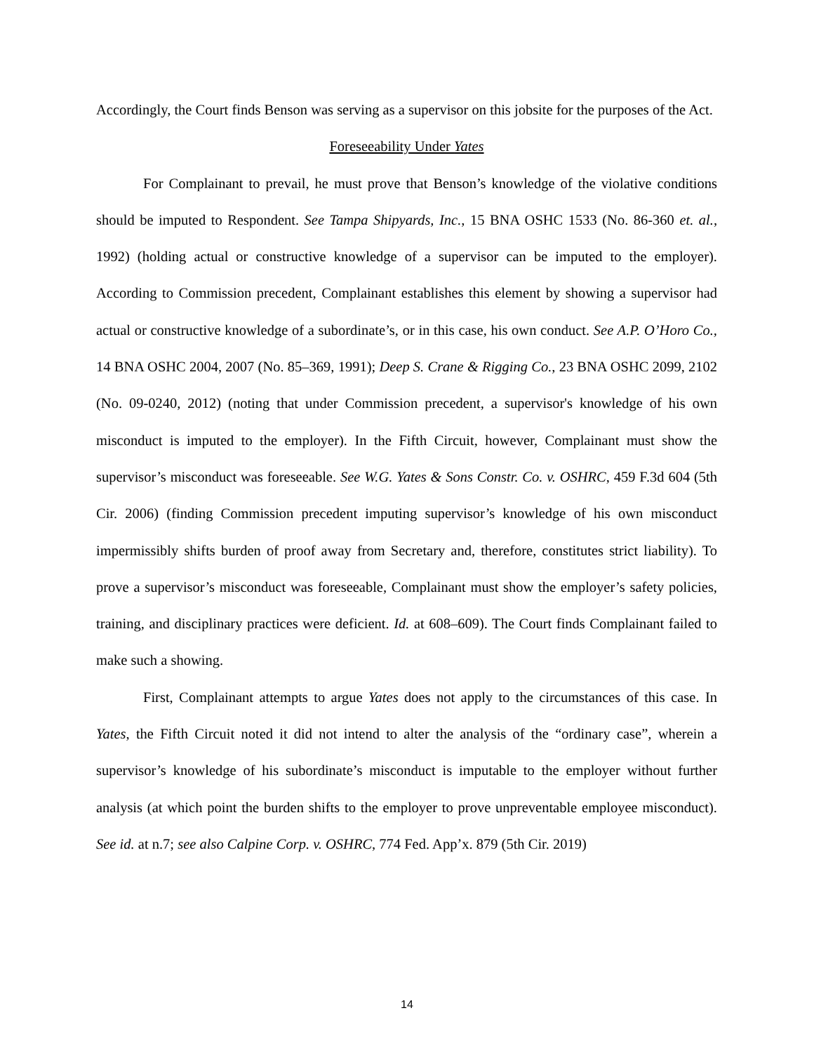Accordingly, the Court finds Benson was serving as a supervisor on this jobsite for the purposes of the Act.
Foreseeability Under Yates
For Complainant to prevail, he must prove that Benson’s knowledge of the violative conditions should be imputed to Respondent. See Tampa Shipyards, Inc., 15 BNA OSHC 1533 (No. 86-360 et. al., 1992) (holding actual or constructive knowledge of a supervisor can be imputed to the employer). According to Commission precedent, Complainant establishes this element by showing a supervisor had actual or constructive knowledge of a subordinate’s, or in this case, his own conduct. See A.P. O’Horo Co., 14 BNA OSHC 2004, 2007 (No. 85–369, 1991); Deep S. Crane & Rigging Co., 23 BNA OSHC 2099, 2102 (No. 09-0240, 2012) (noting that under Commission precedent, a supervisor's knowledge of his own misconduct is imputed to the employer). In the Fifth Circuit, however, Complainant must show the supervisor’s misconduct was foreseeable. See W.G. Yates & Sons Constr. Co. v. OSHRC, 459 F.3d 604 (5th Cir. 2006) (finding Commission precedent imputing supervisor’s knowledge of his own misconduct impermissibly shifts burden of proof away from Secretary and, therefore, constitutes strict liability). To prove a supervisor’s misconduct was foreseeable, Complainant must show the employer’s safety policies, training, and disciplinary practices were deficient. Id. at 608–609). The Court finds Complainant failed to make such a showing.
First, Complainant attempts to argue Yates does not apply to the circumstances of this case. In Yates, the Fifth Circuit noted it did not intend to alter the analysis of the “ordinary case”, wherein a supervisor’s knowledge of his subordinate’s misconduct is imputable to the employer without further analysis (at which point the burden shifts to the employer to prove unpreventable employee misconduct). See id. at n.7; see also Calpine Corp. v. OSHRC, 774 Fed. App’x. 879 (5th Cir. 2019)
14